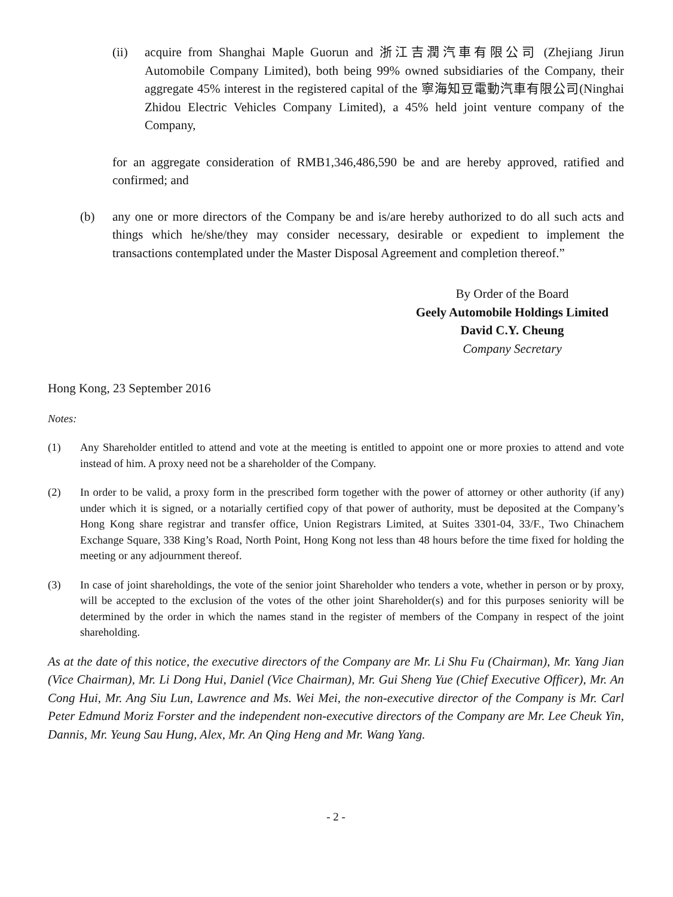(ii) acquire from Shanghai Maple Guorun and 浙江吉潤汽車有限公司 (Zhejiang Jirun Automobile Company Limited), both being 99% owned subsidiaries of the Company, their aggregate 45% interest in the registered capital of the 寧海知豆電動汽車有限公司(Ninghai Zhidou Electric Vehicles Company Limited), a 45% held joint venture company of the Company,
for an aggregate consideration of RMB1,346,486,590 be and are hereby approved, ratified and confirmed; and
(b) any one or more directors of the Company be and is/are hereby authorized to do all such acts and things which he/she/they may consider necessary, desirable or expedient to implement the transactions contemplated under the Master Disposal Agreement and completion thereof.”
By Order of the Board
Geely Automobile Holdings Limited
David C.Y. Cheung
Company Secretary
Hong Kong, 23 September 2016
Notes:
(1) Any Shareholder entitled to attend and vote at the meeting is entitled to appoint one or more proxies to attend and vote instead of him. A proxy need not be a shareholder of the Company.
(2) In order to be valid, a proxy form in the prescribed form together with the power of attorney or other authority (if any) under which it is signed, or a notarially certified copy of that power of authority, must be deposited at the Company’s Hong Kong share registrar and transfer office, Union Registrars Limited, at Suites 3301-04, 33/F., Two Chinachem Exchange Square, 338 King’s Road, North Point, Hong Kong not less than 48 hours before the time fixed for holding the meeting or any adjournment thereof.
(3) In case of joint shareholdings, the vote of the senior joint Shareholder who tenders a vote, whether in person or by proxy, will be accepted to the exclusion of the votes of the other joint Shareholder(s) and for this purposes seniority will be determined by the order in which the names stand in the register of members of the Company in respect of the joint shareholding.
As at the date of this notice, the executive directors of the Company are Mr. Li Shu Fu (Chairman), Mr. Yang Jian (Vice Chairman), Mr. Li Dong Hui, Daniel (Vice Chairman), Mr. Gui Sheng Yue (Chief Executive Officer), Mr. An Cong Hui, Mr. Ang Siu Lun, Lawrence and Ms. Wei Mei, the non-executive director of the Company is Mr. Carl Peter Edmund Moriz Forster and the independent non-executive directors of the Company are Mr. Lee Cheuk Yin, Dannis, Mr. Yeung Sau Hung, Alex, Mr. An Qing Heng and Mr. Wang Yang.
- 2 -